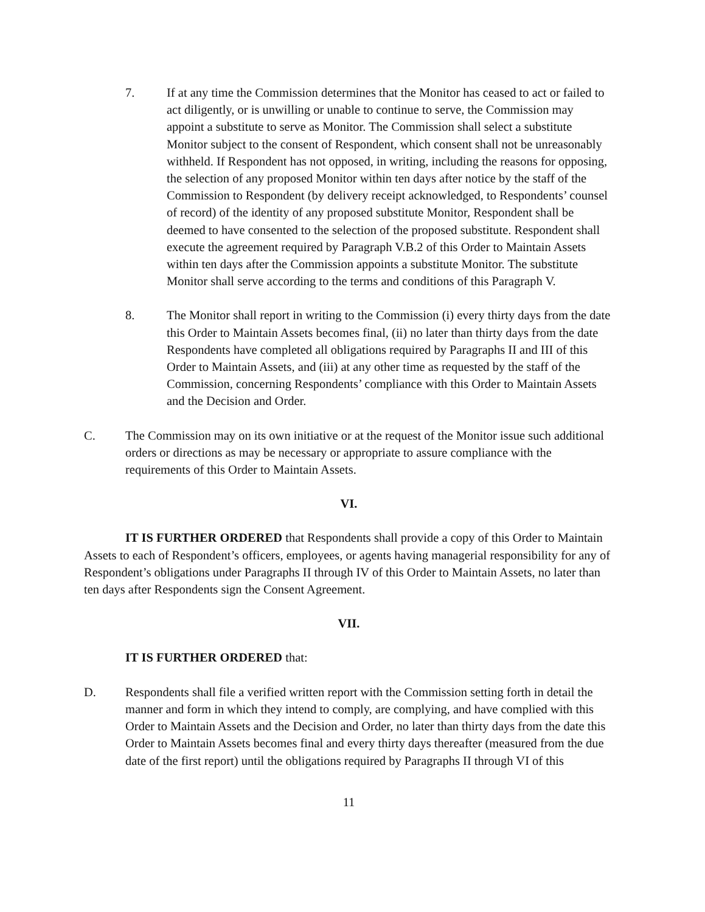7. If at any time the Commission determines that the Monitor has ceased to act or failed to act diligently, or is unwilling or unable to continue to serve, the Commission may appoint a substitute to serve as Monitor. The Commission shall select a substitute Monitor subject to the consent of Respondent, which consent shall not be unreasonably withheld. If Respondent has not opposed, in writing, including the reasons for opposing, the selection of any proposed Monitor within ten days after notice by the staff of the Commission to Respondent (by delivery receipt acknowledged, to Respondents’ counsel of record) of the identity of any proposed substitute Monitor, Respondent shall be deemed to have consented to the selection of the proposed substitute. Respondent shall execute the agreement required by Paragraph V.B.2 of this Order to Maintain Assets within ten days after the Commission appoints a substitute Monitor. The substitute Monitor shall serve according to the terms and conditions of this Paragraph V.
8. The Monitor shall report in writing to the Commission (i) every thirty days from the date this Order to Maintain Assets becomes final, (ii) no later than thirty days from the date Respondents have completed all obligations required by Paragraphs II and III of this Order to Maintain Assets, and (iii) at any other time as requested by the staff of the Commission, concerning Respondents’ compliance with this Order to Maintain Assets and the Decision and Order.
C. The Commission may on its own initiative or at the request of the Monitor issue such additional orders or directions as may be necessary or appropriate to assure compliance with the requirements of this Order to Maintain Assets.
VI.
IT IS FURTHER ORDERED that Respondents shall provide a copy of this Order to Maintain Assets to each of Respondent’s officers, employees, or agents having managerial responsibility for any of Respondent’s obligations under Paragraphs II through IV of this Order to Maintain Assets, no later than ten days after Respondents sign the Consent Agreement.
VII.
IT IS FURTHER ORDERED that:
D. Respondents shall file a verified written report with the Commission setting forth in detail the manner and form in which they intend to comply, are complying, and have complied with this Order to Maintain Assets and the Decision and Order, no later than thirty days from the date this Order to Maintain Assets becomes final and every thirty days thereafter (measured from the due date of the first report) until the obligations required by Paragraphs II through VI of this
11